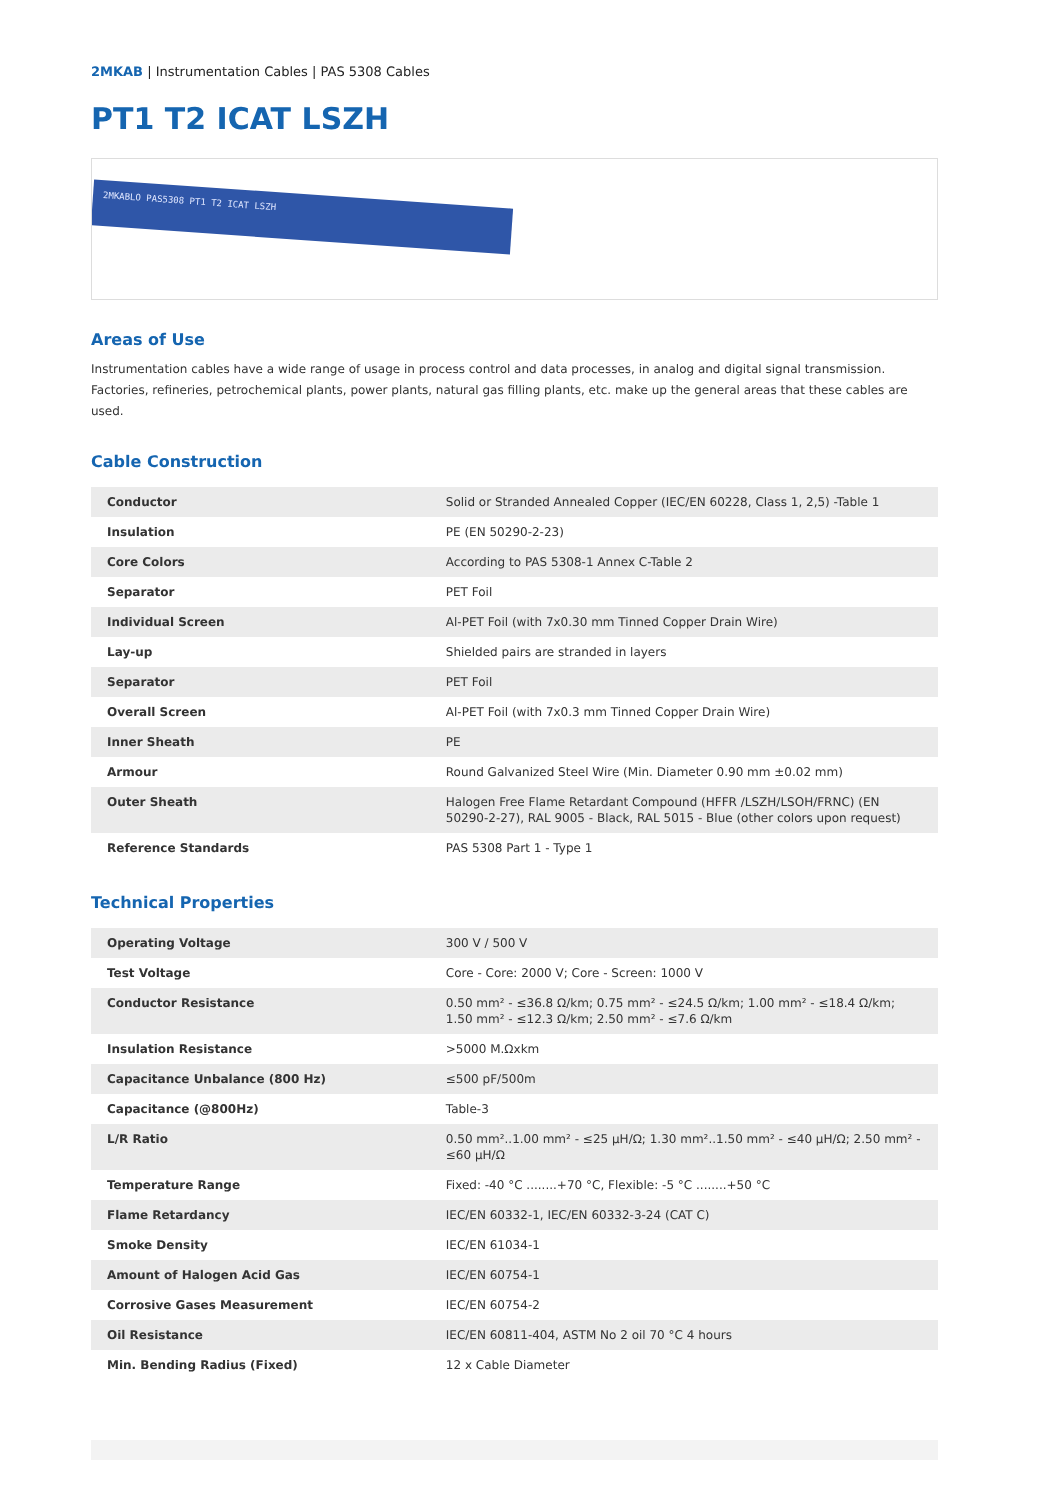2MKAB | Instrumentation Cables | PAS 5308 Cables
PT1 T2 ICAT LSZH
2MKABLO PAS5308 PT1 T2 ICAT LSZH
Areas of Use
Instrumentation cables have a wide range of usage in process control and data processes, in analog and digital signal transmission. Factories, refineries, petrochemical plants, power plants, natural gas filling plants, etc. make up the general areas that these cables are used.
Cable Construction
| Conductor | Solid or Stranded Annealed Copper (IEC/EN 60228, Class 1, 2,5) -Table 1 |
| Insulation | PE (EN 50290-2-23) |
| Core Colors | According to PAS 5308-1 Annex C-Table 2 |
| Separator | PET Foil |
| Individual Screen | Al-PET Foil (with 7x0.30 mm Tinned Copper Drain Wire) |
| Lay-up | Shielded pairs are stranded in layers |
| Separator | PET Foil |
| Overall Screen | Al-PET Foil (with 7x0.3 mm Tinned Copper Drain Wire) |
| Inner Sheath | PE |
| Armour | Round Galvanized Steel Wire (Min. Diameter 0.90 mm ±0.02 mm) |
| Outer Sheath | Halogen Free Flame Retardant Compound (HFFR /LSZH/LSOH/FRNC) (EN 50290-2-27), RAL 9005 - Black, RAL 5015 - Blue (other colors upon request) |
| Reference Standards | PAS 5308 Part 1 - Type 1 |
Technical Properties
| Operating Voltage | 300 V / 500 V |
| Test Voltage | Core - Core: 2000 V; Core - Screen: 1000 V |
| Conductor Resistance | 0.50 mm² - ≤36.8 Ω/km; 0.75 mm² - ≤24.5 Ω/km; 1.00 mm² - ≤18.4 Ω/km; 1.50 mm² - ≤12.3 Ω/km; 2.50 mm² - ≤7.6 Ω/km |
| Insulation Resistance | >5000 M.Ωxkm |
| Capacitance Unbalance (800 Hz) | ≤500 pF/500m |
| Capacitance (@800Hz) | Table-3 |
| L/R Ratio | 0.50 mm²..1.00 mm² - ≤25 µH/Ω; 1.30 mm²..1.50 mm² - ≤40 µH/Ω; 2.50 mm² - ≤60 µH/Ω |
| Temperature Range | Fixed: -40 °C ........+70 °C, Flexible: -5 °C ........+50 °C |
| Flame Retardancy | IEC/EN 60332-1, IEC/EN 60332-3-24 (CAT C) |
| Smoke Density | IEC/EN 61034-1 |
| Amount of Halogen Acid Gas | IEC/EN 60754-1 |
| Corrosive Gases Measurement | IEC/EN 60754-2 |
| Oil Resistance | IEC/EN 60811-404, ASTM No 2 oil 70 °C 4 hours |
| Min. Bending Radius (Fixed) | 12 x Cable Diameter |